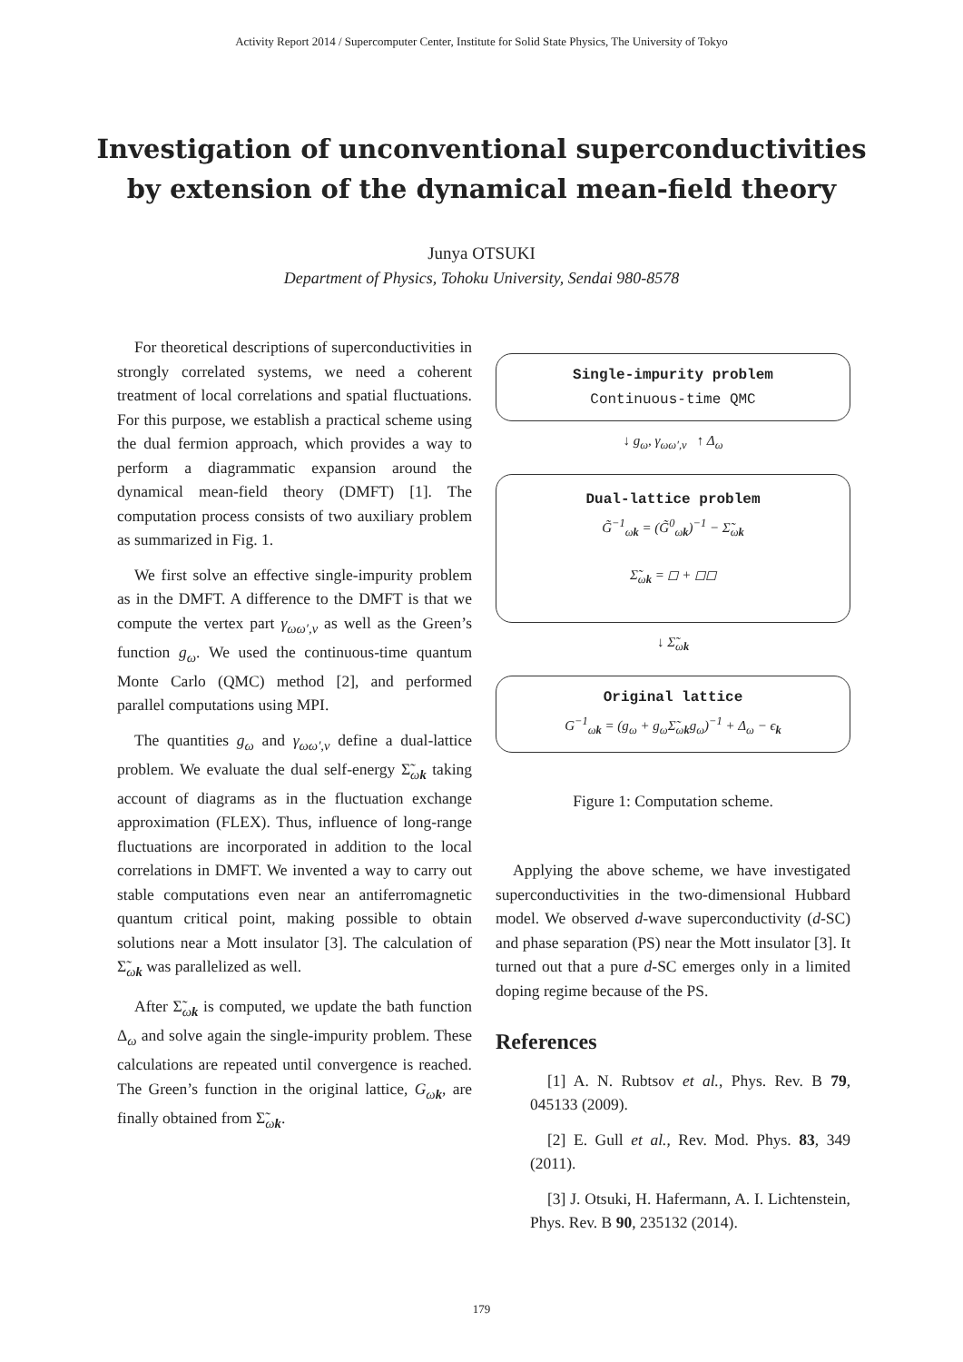Activity Report 2014 / Supercomputer Center, Institute for Solid State Physics, The University of Tokyo
Investigation of unconventional superconductivities
by extension of the dynamical mean-field theory
Junya OTSUKI
Department of Physics, Tohoku University, Sendai 980-8578
For theoretical descriptions of superconductivities in strongly correlated systems, we need a coherent treatment of local correlations and spatial fluctuations. For this purpose, we establish a practical scheme using the dual fermion approach, which provides a way to perform a diagrammatic expansion around the dynamical mean-field theory (DMFT) [1]. The computation process consists of two auxiliary problem as summarized in Fig. 1.
We first solve an effective single-impurity problem as in the DMFT. A difference to the DMFT is that we compute the vertex part γ<sub>ωω′,ν</sub> as well as the Green’s function g<sub>ω</sub>. We used the continuous-time quantum Monte Carlo (QMC) method [2], and performed parallel computations using MPI.
The quantities g<sub>ω</sub> and γ<sub>ωω′,ν</sub> define a dual-lattice problem. We evaluate the dual self-energy Σ̃<sub>ωk</sub> taking account of diagrams as in the fluctuation exchange approximation (FLEX). Thus, influence of long-range fluctuations are incorporated in addition to the local correlations in DMFT. We invented a way to carry out stable computations even near an antiferromagnetic quantum critical point, making possible to obtain solutions near a Mott insulator [3]. The calculation of Σ̃<sub>ωk</sub> was parallelized as well.
After Σ̃<sub>ωk</sub> is computed, we update the bath function Δ<sub>ω</sub> and solve again the single-impurity problem. These calculations are repeated until convergence is reached. The Green’s function in the original lattice, G<sub>ωk</sub>, are finally obtained from Σ̃<sub>ωk</sub>.
Single-impurity problem
Continuous-time QMC
↓ g<sub>ω</sub>, γ<sub>ωω′,ν</sub> ↑ Δ<sub>ω</sub>
Dual-lattice problem
G̃<sup>−1</sup><sub>ωk</sub> = (G̃<sup>0</sup><sub>ωk</sub>)<sup>−1</sup> − Σ̃<sub>ωk</sub>
Σ̃<sub>ωk</sub> = ◻ + ◻◻
↓ Σ̃<sub>ωk</sub>
Original lattice
G<sup>−1</sup><sub>ωk</sub> = (g<sub>ω</sub> + g<sub>ω</sub>Σ̃<sub>ωk</sub>g<sub>ω</sub>)<sup>−1</sup> + Δ<sub>ω</sub> − ϵ<sub>k</sub>
Figure 1: Computation scheme.
Applying the above scheme, we have investigated superconductivities in the two-dimensional Hubbard model. We observed d-wave superconductivity (d-SC) and phase separation (PS) near the Mott insulator [3]. It turned out that a pure d-SC emerges only in a limited doping regime because of the PS.
References
[1] A. N. Rubtsov et al., Phys. Rev. B 79, 045133 (2009).
[2] E. Gull et al., Rev. Mod. Phys. 83, 349 (2011).
[3] J. Otsuki, H. Hafermann, A. I. Lichtenstein, Phys. Rev. B 90, 235132 (2014).
179